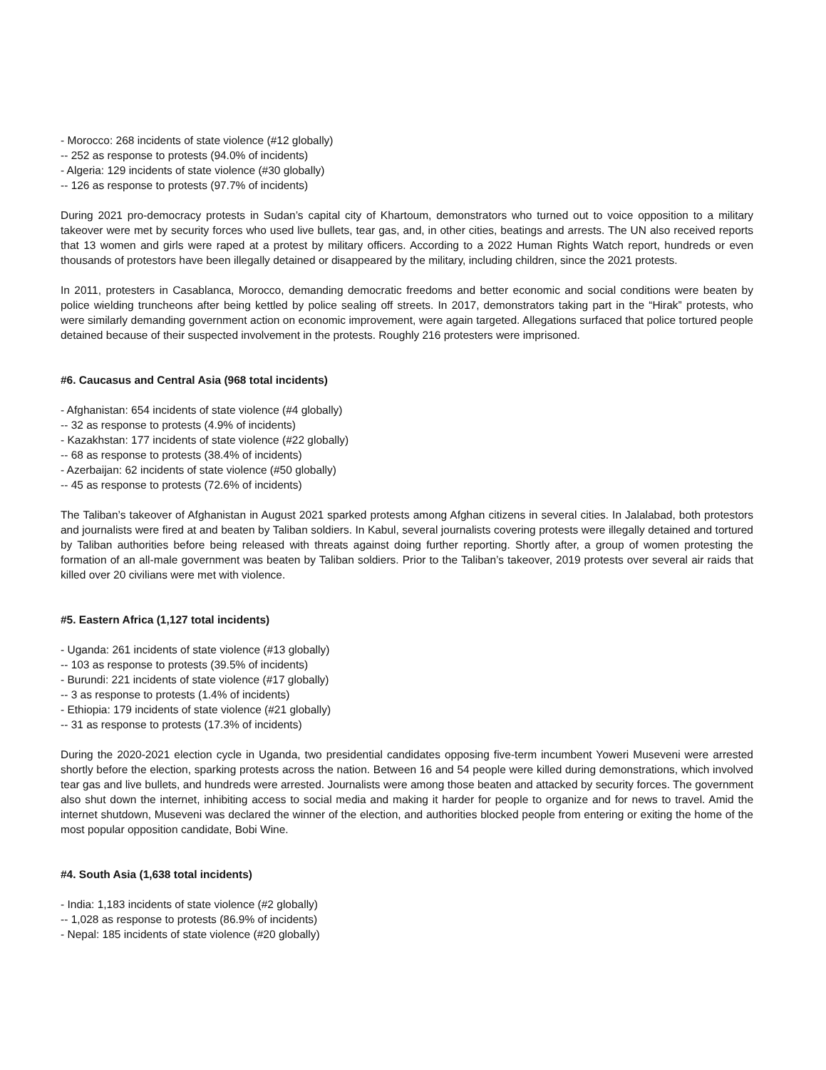- Morocco: 268 incidents of state violence (#12 globally)
-- 252 as response to protests (94.0% of incidents)
- Algeria: 129 incidents of state violence (#30 globally)
-- 126 as response to protests (97.7% of incidents)
During 2021 pro-democracy protests in Sudan’s capital city of Khartoum, demonstrators who turned out to voice opposition to a military takeover were met by security forces who used live bullets, tear gas, and, in other cities, beatings and arrests. The UN also received reports that 13 women and girls were raped at a protest by military officers. According to a 2022 Human Rights Watch report, hundreds or even thousands of protestors have been illegally detained or disappeared by the military, including children, since the 2021 protests.
In 2011, protesters in Casablanca, Morocco, demanding democratic freedoms and better economic and social conditions were beaten by police wielding truncheons after being kettled by police sealing off streets. In 2017, demonstrators taking part in the “Hirak” protests, who were similarly demanding government action on economic improvement, were again targeted. Allegations surfaced that police tortured people detained because of their suspected involvement in the protests. Roughly 216 protesters were imprisoned.
#6. Caucasus and Central Asia (968 total incidents)
- Afghanistan: 654 incidents of state violence (#4 globally)
-- 32 as response to protests (4.9% of incidents)
- Kazakhstan: 177 incidents of state violence (#22 globally)
-- 68 as response to protests (38.4% of incidents)
- Azerbaijan: 62 incidents of state violence (#50 globally)
-- 45 as response to protests (72.6% of incidents)
The Taliban’s takeover of Afghanistan in August 2021 sparked protests among Afghan citizens in several cities. In Jalalabad, both protestors and journalists were fired at and beaten by Taliban soldiers. In Kabul, several journalists covering protests were illegally detained and tortured by Taliban authorities before being released with threats against doing further reporting. Shortly after, a group of women protesting the formation of an all-male government was beaten by Taliban soldiers. Prior to the Taliban’s takeover, 2019 protests over several air raids that killed over 20 civilians were met with violence.
#5. Eastern Africa (1,127 total incidents)
- Uganda: 261 incidents of state violence (#13 globally)
-- 103 as response to protests (39.5% of incidents)
- Burundi: 221 incidents of state violence (#17 globally)
-- 3 as response to protests (1.4% of incidents)
- Ethiopia: 179 incidents of state violence (#21 globally)
-- 31 as response to protests (17.3% of incidents)
During the 2020-2021 election cycle in Uganda, two presidential candidates opposing five-term incumbent Yoweri Museveni were arrested shortly before the election, sparking protests across the nation. Between 16 and 54 people were killed during demonstrations, which involved tear gas and live bullets, and hundreds were arrested. Journalists were among those beaten and attacked by security forces. The government also shut down the internet, inhibiting access to social media and making it harder for people to organize and for news to travel. Amid the internet shutdown, Museveni was declared the winner of the election, and authorities blocked people from entering or exiting the home of the most popular opposition candidate, Bobi Wine.
#4. South Asia (1,638 total incidents)
- India: 1,183 incidents of state violence (#2 globally)
-- 1,028 as response to protests (86.9% of incidents)
- Nepal: 185 incidents of state violence (#20 globally)